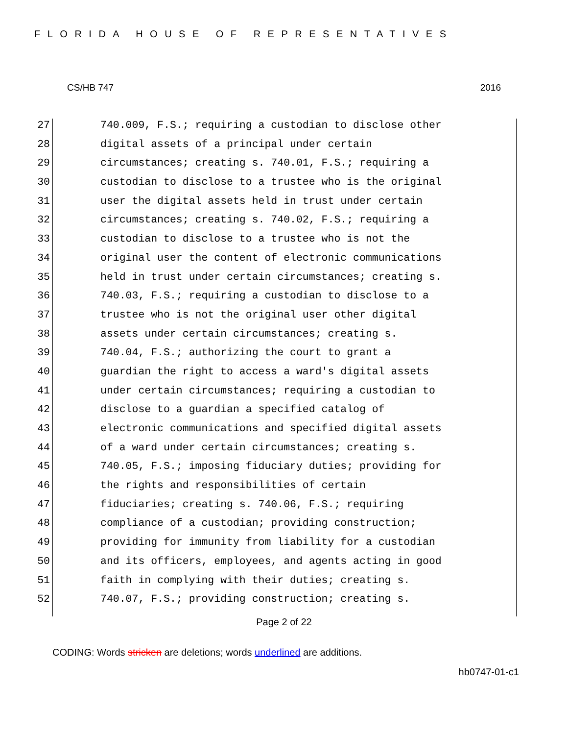FLORIDA HOUSE OF REPRESENTATIVES
CS/HB 747 2016
27 740.009, F.S.; requiring a custodian to disclose other
28 digital assets of a principal under certain
29 circumstances; creating s. 740.01, F.S.; requiring a
30 custodian to disclose to a trustee who is the original
31 user the digital assets held in trust under certain
32 circumstances; creating s. 740.02, F.S.; requiring a
33 custodian to disclose to a trustee who is not the
34 original user the content of electronic communications
35 held in trust under certain circumstances; creating s.
36 740.03, F.S.; requiring a custodian to disclose to a
37 trustee who is not the original user other digital
38 assets under certain circumstances; creating s.
39 740.04, F.S.; authorizing the court to grant a
40 guardian the right to access a ward's digital assets
41 under certain circumstances; requiring a custodian to
42 disclose to a guardian a specified catalog of
43 electronic communications and specified digital assets
44 of a ward under certain circumstances; creating s.
45 740.05, F.S.; imposing fiduciary duties; providing for
46 the rights and responsibilities of certain
47 fiduciaries; creating s. 740.06, F.S.; requiring
48 compliance of a custodian; providing construction;
49 providing for immunity from liability for a custodian
50 and its officers, employees, and agents acting in good
51 faith in complying with their duties; creating s.
52 740.07, F.S.; providing construction; creating s.
Page 2 of 22
CODING: Words stricken are deletions; words underlined are additions.
hb0747-01-c1